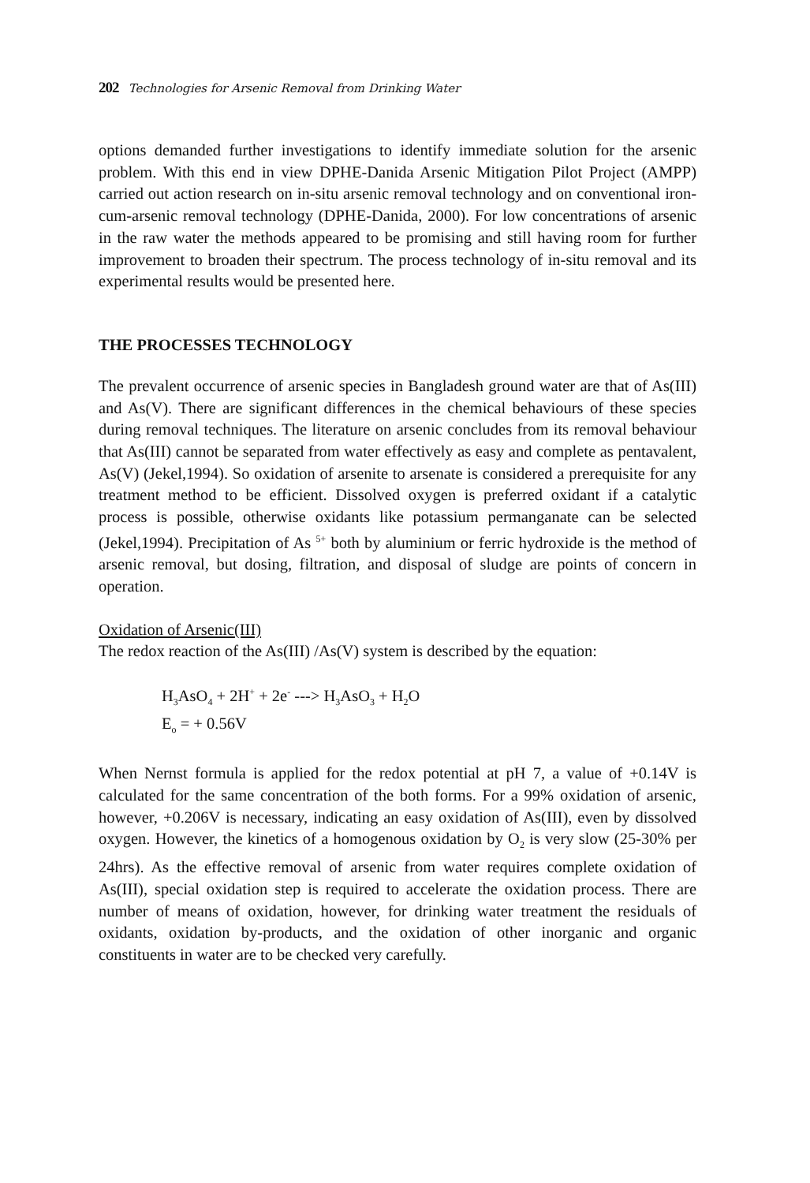202 Technologies for Arsenic Removal from Drinking Water
options demanded further investigations to identify immediate solution for the arsenic problem. With this end in view DPHE-Danida Arsenic Mitigation Pilot Project (AMPP) carried out action research on in-situ arsenic removal technology and on conventional iron-cum-arsenic removal technology (DPHE-Danida, 2000). For low concentrations of arsenic in the raw water the methods appeared to be promising and still having room for further improvement to broaden their spectrum. The process technology of in-situ removal and its experimental results would be presented here.
THE PROCESSES TECHNOLOGY
The prevalent occurrence of arsenic species in Bangladesh ground water are that of As(III) and As(V). There are significant differences in the chemical behaviours of these species during removal techniques. The literature on arsenic concludes from its removal behaviour that As(III) cannot be separated from water effectively as easy and complete as pentavalent, As(V) (Jekel,1994). So oxidation of arsenite to arsenate is considered a prerequisite for any treatment method to be efficient. Dissolved oxygen is preferred oxidant if a catalytic process is possible, otherwise oxidants like potassium permanganate can be selected (Jekel,1994). Precipitation of As <sup>5+</sup> both by aluminium or ferric hydroxide is the method of arsenic removal, but dosing, filtration, and disposal of sludge are points of concern in operation.
Oxidation of Arsenic(III)
The redox reaction of the As(III) /As(V) system is described by the equation:
H<sub>3</sub>AsO<sub>4</sub> + 2H<sup>+</sup> + 2e<sup>-</sup> ---> H<sub>3</sub>AsO<sub>3</sub> + H<sub>2</sub>O
E<sub>o</sub> = + 0.56V
When Nernst formula is applied for the redox potential at pH 7, a value of +0.14V is calculated for the same concentration of the both forms. For a 99% oxidation of arsenic, however, +0.206V is necessary, indicating an easy oxidation of As(III), even by dissolved oxygen. However, the kinetics of a homogenous oxidation by O<sub>2</sub> is very slow (25-30% per 24hrs). As the effective removal of arsenic from water requires complete oxidation of As(III), special oxidation step is required to accelerate the oxidation process. There are number of means of oxidation, however, for drinking water treatment the residuals of oxidants, oxidation by-products, and the oxidation of other inorganic and organic constituents in water are to be checked very carefully.